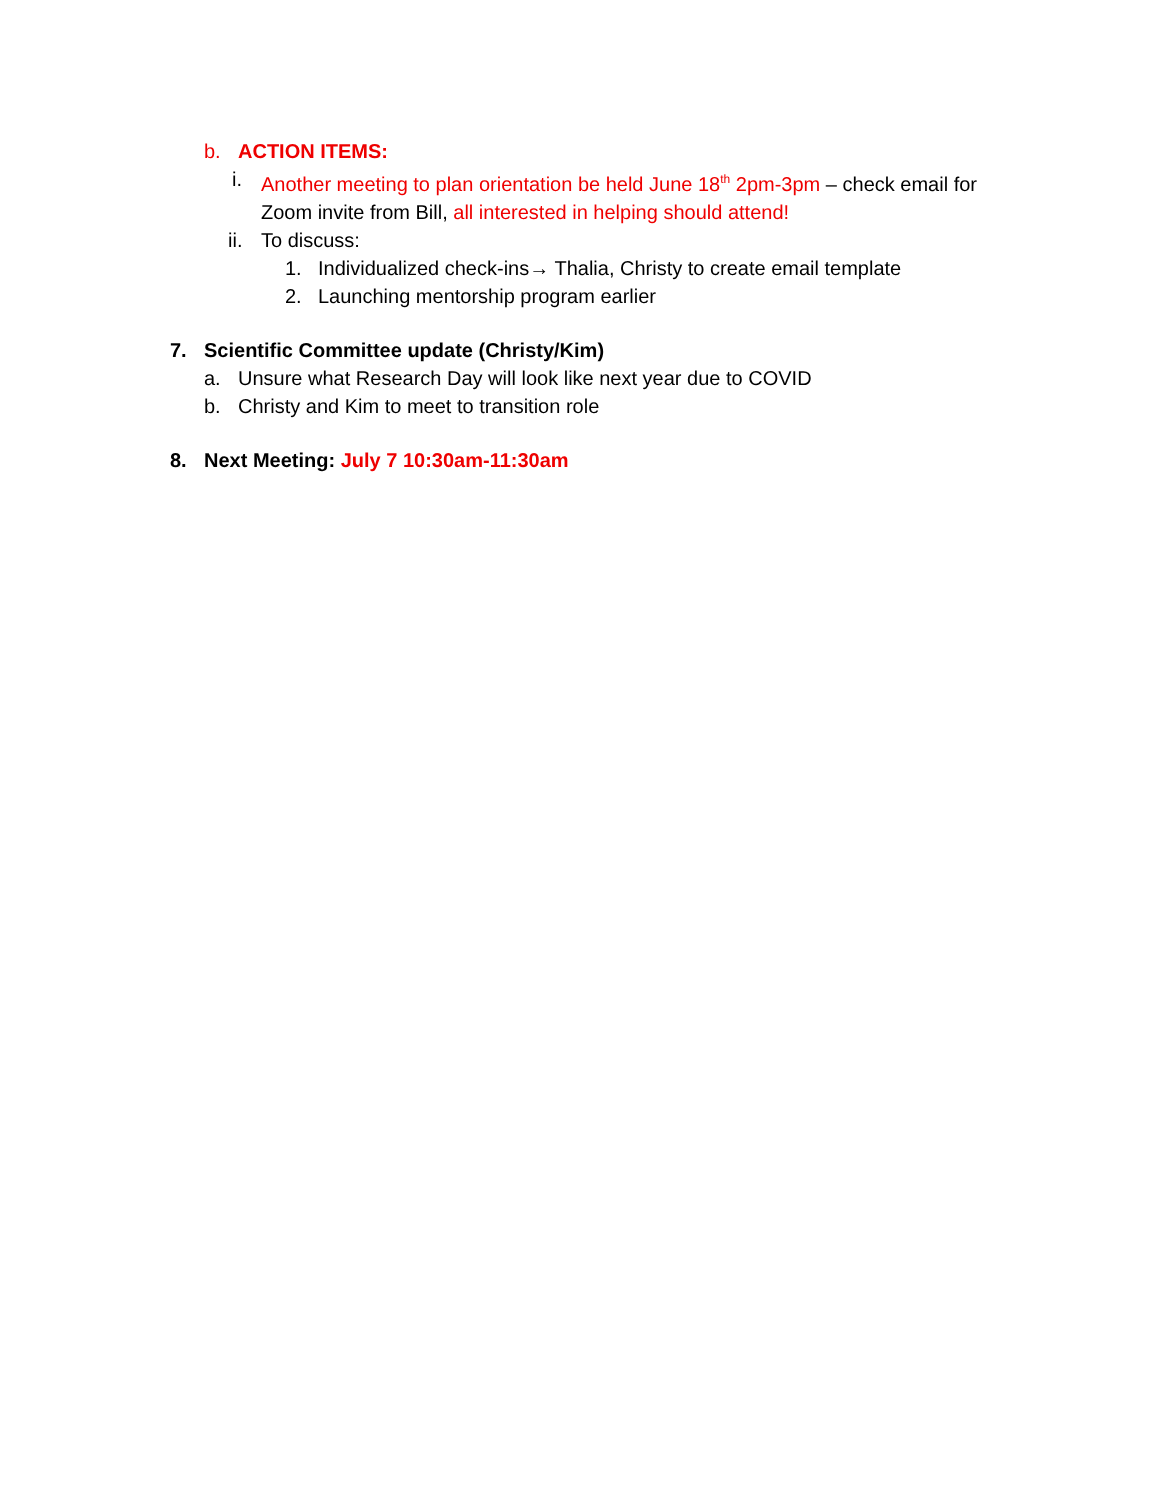b. ACTION ITEMS:
i. Another meeting to plan orientation be held June 18<sup>th</sup> 2pm-3pm – check email for Zoom invite from Bill, all interested in helping should attend!
ii. To discuss:
1. Individualized check-ins→ Thalia, Christy to create email template
2. Launching mentorship program earlier
7. Scientific Committee update (Christy/Kim)
a. Unsure what Research Day will look like next year due to COVID
b. Christy and Kim to meet to transition role
8. Next Meeting: July 7 10:30am-11:30am